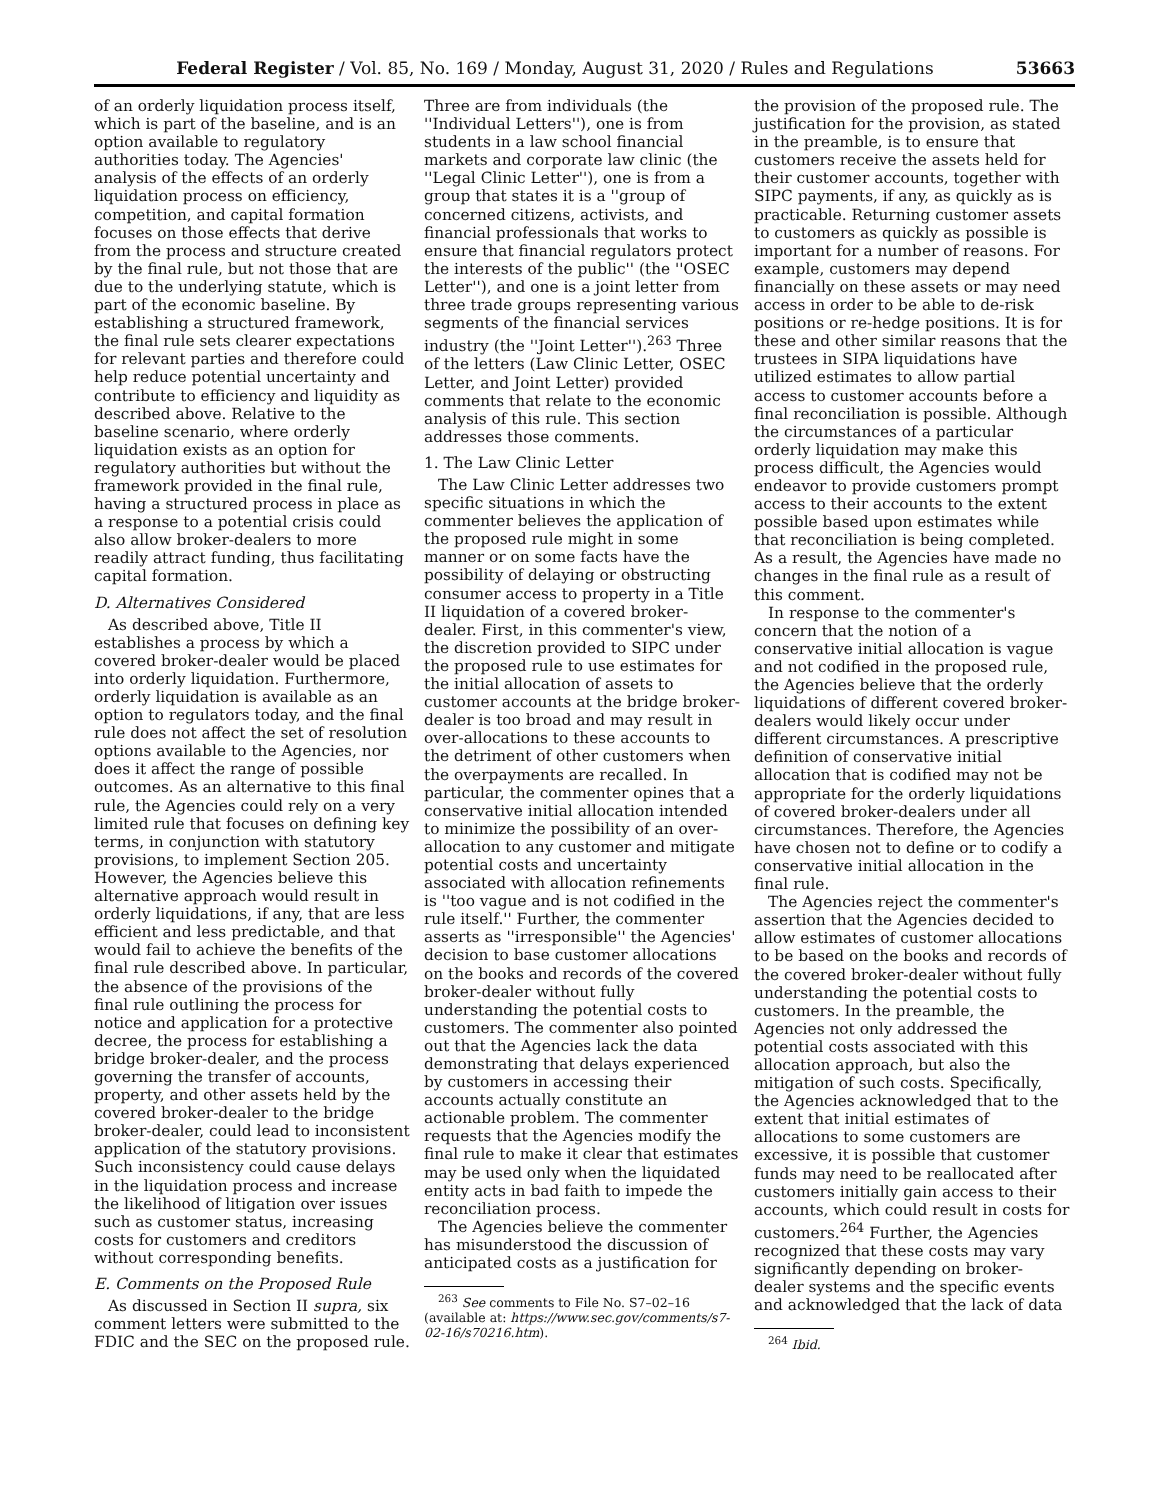Federal Register / Vol. 85, No. 169 / Monday, August 31, 2020 / Rules and Regulations 53663
of an orderly liquidation process itself, which is part of the baseline, and is an option available to regulatory authorities today. The Agencies' analysis of the effects of an orderly liquidation process on efficiency, competition, and capital formation focuses on those effects that derive from the process and structure created by the final rule, but not those that are due to the underlying statute, which is part of the economic baseline. By establishing a structured framework, the final rule sets clearer expectations for relevant parties and therefore could help reduce potential uncertainty and contribute to efficiency and liquidity as described above. Relative to the baseline scenario, where orderly liquidation exists as an option for regulatory authorities but without the framework provided in the final rule, having a structured process in place as a response to a potential crisis could also allow broker-dealers to more readily attract funding, thus facilitating capital formation.
D. Alternatives Considered
As described above, Title II establishes a process by which a covered broker-dealer would be placed into orderly liquidation. Furthermore, orderly liquidation is available as an option to regulators today, and the final rule does not affect the set of resolution options available to the Agencies, nor does it affect the range of possible outcomes. As an alternative to this final rule, the Agencies could rely on a very limited rule that focuses on defining key terms, in conjunction with statutory provisions, to implement Section 205. However, the Agencies believe this alternative approach would result in orderly liquidations, if any, that are less efficient and less predictable, and that would fail to achieve the benefits of the final rule described above. In particular, the absence of the provisions of the final rule outlining the process for notice and application for a protective decree, the process for establishing a bridge broker-dealer, and the process governing the transfer of accounts, property, and other assets held by the covered broker-dealer to the bridge broker-dealer, could lead to inconsistent application of the statutory provisions. Such inconsistency could cause delays in the liquidation process and increase the likelihood of litigation over issues such as customer status, increasing costs for customers and creditors without corresponding benefits.
E. Comments on the Proposed Rule
As discussed in Section II supra, six comment letters were submitted to the FDIC and the SEC on the proposed rule.
Three are from individuals (the ''Individual Letters''), one is from students in a law school financial markets and corporate law clinic (the ''Legal Clinic Letter''), one is from a group that states it is a ''group of concerned citizens, activists, and financial professionals that works to ensure that financial regulators protect the interests of the public'' (the ''OSEC Letter''), and one is a joint letter from three trade groups representing various segments of the financial services industry (the ''Joint Letter'').<sup>263</sup> Three of the letters (Law Clinic Letter, OSEC Letter, and Joint Letter) provided comments that relate to the economic analysis of this rule. This section addresses those comments.
1. The Law Clinic Letter
The Law Clinic Letter addresses two specific situations in which the commenter believes the application of the proposed rule might in some manner or on some facts have the possibility of delaying or obstructing consumer access to property in a Title II liquidation of a covered broker-dealer. First, in this commenter's view, the discretion provided to SIPC under the proposed rule to use estimates for the initial allocation of assets to customer accounts at the bridge broker-dealer is too broad and may result in over-allocations to these accounts to the detriment of other customers when the overpayments are recalled. In particular, the commenter opines that a conservative initial allocation intended to minimize the possibility of an over-allocation to any customer and mitigate potential costs and uncertainty associated with allocation refinements is ''too vague and is not codified in the rule itself.'' Further, the commenter asserts as ''irresponsible'' the Agencies' decision to base customer allocations on the books and records of the covered broker-dealer without fully understanding the potential costs to customers. The commenter also pointed out that the Agencies lack the data demonstrating that delays experienced by customers in accessing their accounts actually constitute an actionable problem. The commenter requests that the Agencies modify the final rule to make it clear that estimates may be used only when the liquidated entity acts in bad faith to impede the reconciliation process.
The Agencies believe the commenter has misunderstood the discussion of anticipated costs as a justification for
<sup>263</sup> See comments to File No. S7–02–16 (available at: https://www.sec.gov/comments/s7-02-16/s70216.htm).
the provision of the proposed rule. The justification for the provision, as stated in the preamble, is to ensure that customers receive the assets held for their customer accounts, together with SIPC payments, if any, as quickly as is practicable. Returning customer assets to customers as quickly as possible is important for a number of reasons. For example, customers may depend financially on these assets or may need access in order to be able to de-risk positions or re-hedge positions. It is for these and other similar reasons that the trustees in SIPA liquidations have utilized estimates to allow partial access to customer accounts before a final reconciliation is possible. Although the circumstances of a particular orderly liquidation may make this process difficult, the Agencies would endeavor to provide customers prompt access to their accounts to the extent possible based upon estimates while that reconciliation is being completed. As a result, the Agencies have made no changes in the final rule as a result of this comment.
In response to the commenter's concern that the notion of a conservative initial allocation is vague and not codified in the proposed rule, the Agencies believe that the orderly liquidations of different covered broker-dealers would likely occur under different circumstances. A prescriptive definition of conservative initial allocation that is codified may not be appropriate for the orderly liquidations of covered broker-dealers under all circumstances. Therefore, the Agencies have chosen not to define or to codify a conservative initial allocation in the final rule.
The Agencies reject the commenter's assertion that the Agencies decided to allow estimates of customer allocations to be based on the books and records of the covered broker-dealer without fully understanding the potential costs to customers. In the preamble, the Agencies not only addressed the potential costs associated with this allocation approach, but also the mitigation of such costs. Specifically, the Agencies acknowledged that to the extent that initial estimates of allocations to some customers are excessive, it is possible that customer funds may need to be reallocated after customers initially gain access to their accounts, which could result in costs for customers.<sup>264</sup> Further, the Agencies recognized that these costs may vary significantly depending on broker-dealer systems and the specific events and acknowledged that the lack of data
<sup>264</sup> Ibid.